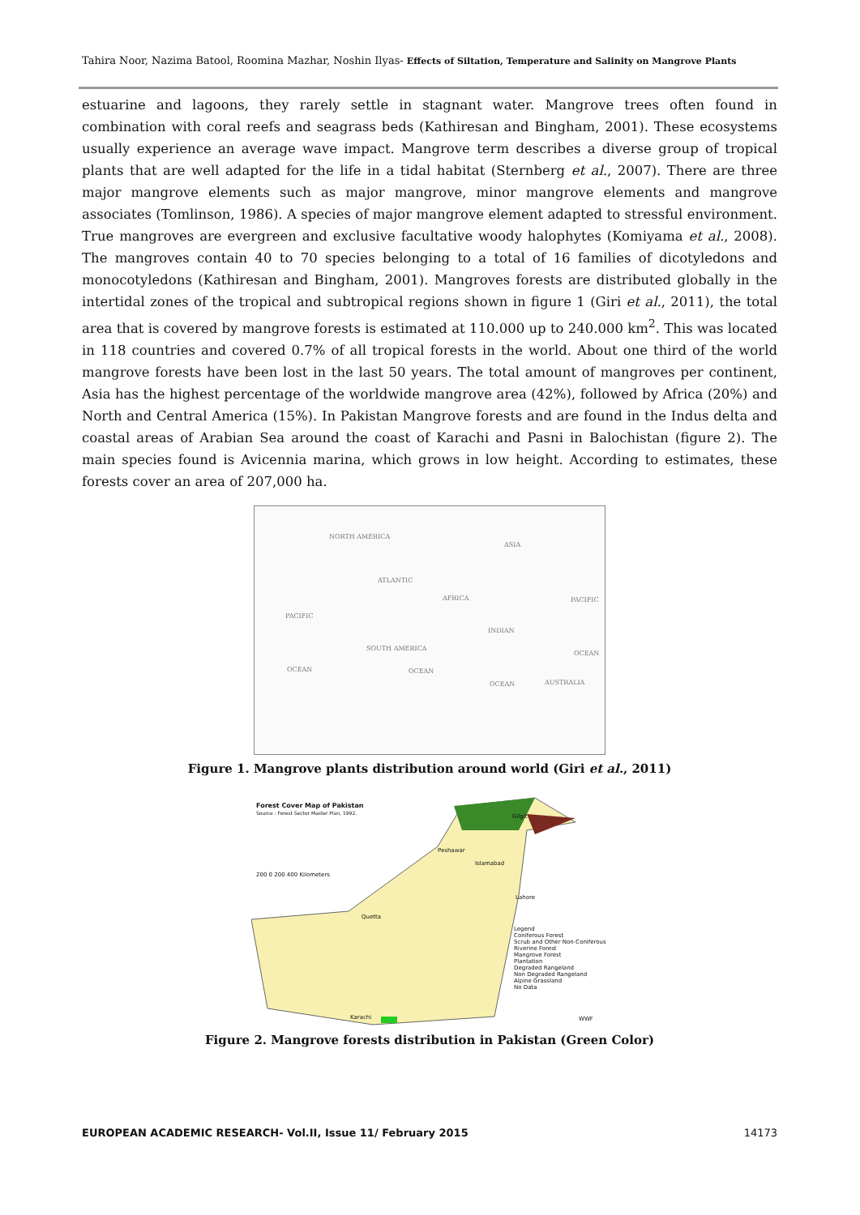Tahira Noor, Nazima Batool, Roomina Mazhar, Noshin Ilyas- Effects of Siltation, Temperature and Salinity on Mangrove Plants
estuarine and lagoons, they rarely settle in stagnant water. Mangrove trees often found in combination with coral reefs and seagrass beds (Kathiresan and Bingham, 2001). These ecosystems usually experience an average wave impact. Mangrove term describes a diverse group of tropical plants that are well adapted for the life in a tidal habitat (Sternberg et al., 2007). There are three major mangrove elements such as major mangrove, minor mangrove elements and mangrove associates (Tomlinson, 1986). A species of major mangrove element adapted to stressful environment. True mangroves are evergreen and exclusive facultative woody halophytes (Komiyama et al., 2008). The mangroves contain 40 to 70 species belonging to a total of 16 families of dicotyledons and monocotyledons (Kathiresan and Bingham, 2001). Mangroves forests are distributed globally in the intertidal zones of the tropical and subtropical regions shown in figure 1 (Giri et al., 2011), the total area that is covered by mangrove forests is estimated at 110.000 up to 240.000 km<sup>2</sup>. This was located in 118 countries and covered 0.7% of all tropical forests in the world. About one third of the world mangrove forests have been lost in the last 50 years. The total amount of mangroves per continent, Asia has the highest percentage of the worldwide mangrove area (42%), followed by Africa (20%) and North and Central America (15%). In Pakistan Mangrove forests and are found in the Indus delta and coastal areas of Arabian Sea around the coast of Karachi and Pasni in Balochistan (figure 2). The main species found is Avicennia marina, which grows in low height. According to estimates, these forests cover an area of 207,000 ha.
NORTH AMERICA
ASIA
ATLANTIC
AFRICA PACIFIC
PACIFIC
INDIAN
SOUTH AMERICA
OCEAN
OCEAN OCEAN
OCEAN AUSTRALIA
Figure 1. Mangrove plants distribution around world (Giri et al., 2011)
Forest Cover Map of Pakistan
Source : Forest Sector Master Plan, 1992.
200 0 200 400 Kilometers
Gilgit
Peshawar
Islamabad
Lahore
Quetta
Karachi
Legend
Coniferous Forest
Scrub and Other Non-Coniferous
Riverine Forest
Mangrove Forest
Plantation
Degraded Rangeland
Non Degraded Rangeland
Alpine Grassland
No Data
WWF
Figure 2. Mangrove forests distribution in Pakistan (Green Color)
EUROPEAN ACADEMIC RESEARCH- Vol.II, Issue 11/ February 2015 14173